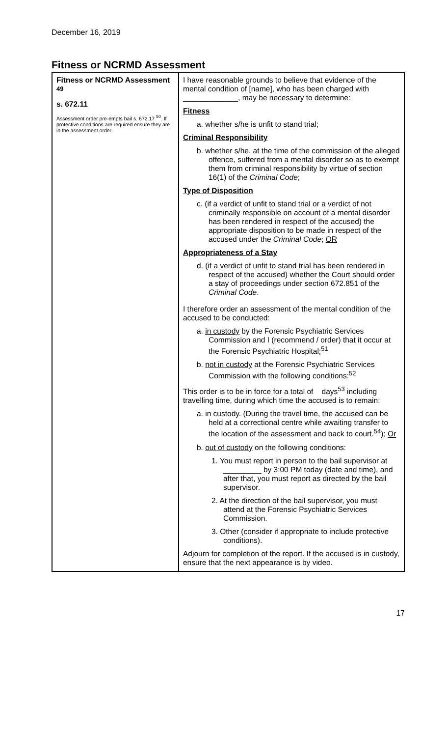December 16, 2019
Fitness or NCRMD Assessment
| Fitness or NCRMD Assessment <sup>49</sup> s. 672.11 Assessment order pre-empts bail s. 672.17 <sup>50</sup>. If protective conditions are required ensure they are in the assessment order. | I have reasonable grounds to believe that evidence of the mental condition of [name], who has been charged with _____________, may be necessary to determine: Fitness a. whether s/he is unfit to stand trial; Criminal Responsibility b. whether s/he, at the time of the commission of the alleged offence, suffered from a mental disorder so as to exempt them from criminal responsibility by virtue of section 16(1) of the Criminal Code ; Type of Disposition c. (if a verdict of unfit to stand trial or a verdict of not criminally responsible on account of a mental disorder has been rendered in respect of the accused) the appropriate disposition to be made in respect of the accused under the Criminal Code ; OR Appropriateness of a Stay d. (if a verdict of unfit to stand trial has been rendered in respect of the accused) whether the Court should order a stay of proceedings under section 672.851 of the Criminal Code . I therefore order an assessment of the mental condition of the accused to be conducted: a. in custody by the Forensic Psychiatric Services Commission and I (recommend / order) that it occur at the Forensic Psychiatric Hospital;<sup>51</sup> b. not in custody at the Forensic Psychiatric Services Commission with the following conditions:<sup>52</sup> This order is to be in force for a total of days<sup>53</sup> including travelling time, during which time the accused is to remain: a. in custody. (During the travel time, the accused can be held at a correctional centre while awaiting transfer to the location of the assessment and back to court.<sup>54</sup>); Or b. out of custody on the following conditions: 1. You must report in person to the bail supervisor at _________ by 3:00 PM today (date and time), and after that, you must report as directed by the bail supervisor. 2. At the direction of the bail supervisor, you must attend at the Forensic Psychiatric Services Commission. 3. Other (consider if appropriate to include protective conditions). Adjourn for completion of the report. If the accused is in custody, ensure that the next appearance is by video. |
17